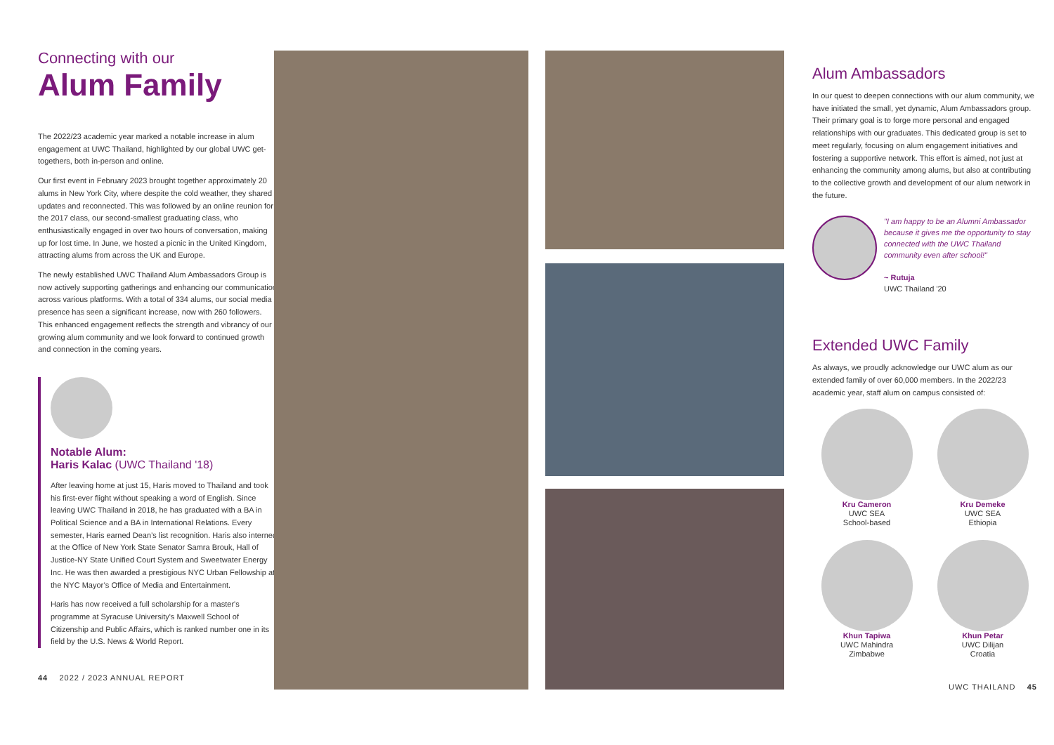Connecting with our
Alum Family
The 2022/23 academic year marked a notable increase in alum engagement at UWC Thailand, highlighted by our global UWC get-togethers, both in-person and online.
Our first event in February 2023 brought together approximately 20 alums in New York City, where despite the cold weather, they shared updates and reconnected. This was followed by an online reunion for the 2017 class, our second-smallest graduating class, who enthusiastically engaged in over two hours of conversation, making up for lost time. In June, we hosted a picnic in the United Kingdom, attracting alums from across the UK and Europe.
The newly established UWC Thailand Alum Ambassadors Group is now actively supporting gatherings and enhancing our communication across various platforms. With a total of 334 alums, our social media presence has seen a significant increase, now with 260 followers. This enhanced engagement reflects the strength and vibrancy of our growing alum community and we look forward to continued growth and connection in the coming years.
Notable Alum:
Haris Kalac (UWC Thailand '18)
After leaving home at just 15, Haris moved to Thailand and took his first-ever flight without speaking a word of English. Since leaving UWC Thailand in 2018, he has graduated with a BA in Political Science and a BA in International Relations. Every semester, Haris earned Dean’s list recognition. Haris also interned at the Office of New York State Senator Samra Brouk, Hall of Justice-NY State Unified Court System and Sweetwater Energy Inc. He was then awarded a prestigious NYC Urban Fellowship at the NYC Mayor’s Office of Media and Entertainment.
Haris has now received a full scholarship for a master's programme at Syracuse University's Maxwell School of Citizenship and Public Affairs, which is ranked number one in its field by the U.S. News & World Report.
44 2022 / 2023 ANNUAL REPORT
Alum Ambassadors
In our quest to deepen connections with our alum community, we have initiated the small, yet dynamic, Alum Ambassadors group. Their primary goal is to forge more personal and engaged relationships with our graduates. This dedicated group is set to meet regularly, focusing on alum engagement initiatives and fostering a supportive network. This effort is aimed, not just at enhancing the community among alums, but also at contributing to the collective growth and development of our alum network in the future.
"I am happy to be an Alumni Ambassador because it gives me the opportunity to stay connected with the UWC Thailand community even after school!"
~ Rutuja
UWC Thailand '20
Extended UWC Family
As always, we proudly acknowledge our UWC alum as our extended family of over 60,000 members. In the 2022/23 academic year, staff alum on campus consisted of:
Kru Cameron
UWC SEA
School-based
Kru Demeke
UWC SEA
Ethiopia
Khun Tapiwa
UWC Mahindra
Zimbabwe
Khun Petar
UWC Dilijan
Croatia
UWC THAILAND 45